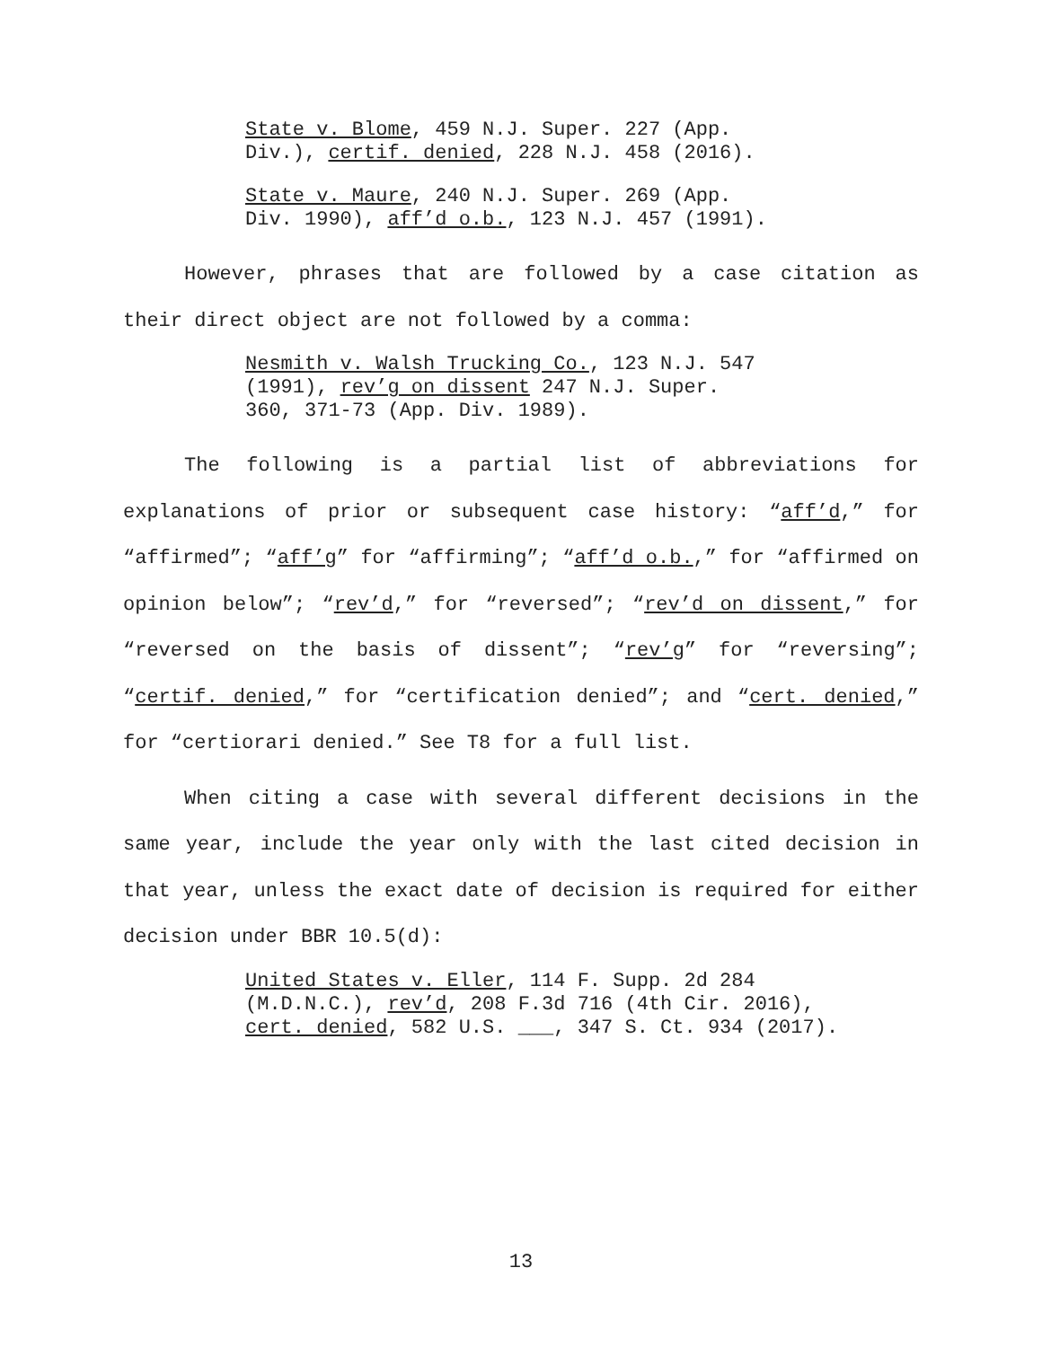State v. Blome, 459 N.J. Super. 227 (App.
Div.), certif. denied, 228 N.J. 458 (2016).
State v. Maure, 240 N.J. Super. 269 (App.
Div. 1990), aff’d o.b., 123 N.J. 457 (1991).
However, phrases that are followed by a case citation as their direct object are not followed by a comma:
Nesmith v. Walsh Trucking Co., 123 N.J. 547
(1991), rev’g on dissent 247 N.J. Super.
360, 371-73 (App. Div. 1989).
The following is a partial list of abbreviations for explanations of prior or subsequent case history: “aff’d,” for “affirmed”; “aff’g” for “affirming”; “aff’d o.b.,” for “affirmed on opinion below”; “rev’d,” for “reversed”; “rev’d on dissent,” for “reversed on the basis of dissent”; “rev’g” for “reversing”; “certif. denied,” for “certification denied”; and “cert. denied,” for “certiorari denied.” See T8 for a full list.
When citing a case with several different decisions in the same year, include the year only with the last cited decision in that year, unless the exact date of decision is required for either decision under BBR 10.5(d):
United States v. Eller, 114 F. Supp. 2d 284
(M.D.N.C.), rev’d, 208 F.3d 716 (4th Cir. 2016),
cert. denied, 582 U.S. ___, 347 S. Ct. 934 (2017).
13